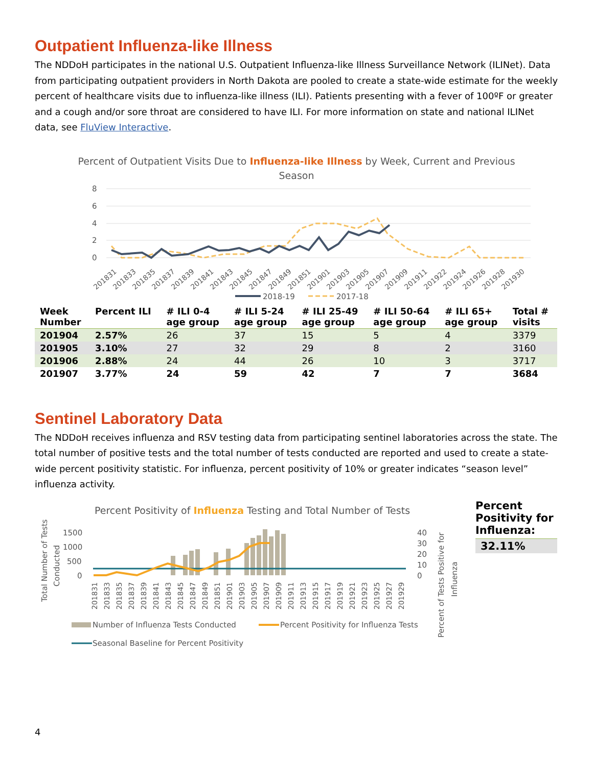Outpatient Influenza-like Illness
The NDDoH participates in the national U.S. Outpatient Influenza-like Illness Surveillance Network (ILINet). Data from participating outpatient providers in North Dakota are pooled to create a state-wide estimate for the weekly percent of healthcare visits due to influenza-like illness (ILI). Patients presenting with a fever of 100ºF or greater and a cough and/or sore throat are considered to have ILI. For more information on state and national ILINet data, see FluView Interactive.
Percent of Outpatient Visits Due to Influenza-like Illness by Week, Current and Previous
Season
8
6
4
2
0
201831
201833
201835
201837
201839
201841
201843
201845
201847
201849
201851
201901
201903
201905
201907
201909
201911
201922
201924
201926
201928
201930
2018-19
2017-18
| Week Number | Percent ILI | # ILI 0-4 age group | # ILI 5-24 age group | # ILI 25-49 age group | # ILI 50-64 age group | # ILI 65+ age group | Total # visits |
| --- | --- | --- | --- | --- | --- | --- | --- |
| 201904 | 2.57% | 26 | 37 | 15 | 5 | 4 | 3379 |
| 201905 | 3.10% | 27 | 32 | 29 | 8 | 2 | 3160 |
| 201906 | 2.88% | 24 | 44 | 26 | 10 | 3 | 3717 |
| 201907 | 3.77% | 24 | 59 | 42 | 7 | 7 | 3684 |
Sentinel Laboratory Data
The NDDoH receives influenza and RSV testing data from participating sentinel laboratories across the state. The total number of positive tests and the total number of tests conducted are reported and used to create a state-wide percent positivity statistic. For influenza, percent positivity of 10% or greater indicates “season level” influenza activity.
Percent Positivity of Influenza Testing and Total Number of Tests
Total Number of Tests
Conducted
1500
1000
500
0
40
30
20
10
0
Percent of Tests Positive for
Influenza
201831
201833
201835
201837
201839
201841
201843
201845
201847
201849
201851
201901
201903
201905
201907
201909
201911
201913
201915
201917
201919
201921
201923
201925
201927
201929
Number of Influenza Tests Conducted
Percent Positivity for Influenza Tests
Seasonal Baseline for Percent Positivity
Percent Positivity for Influenza:
32.11%
4